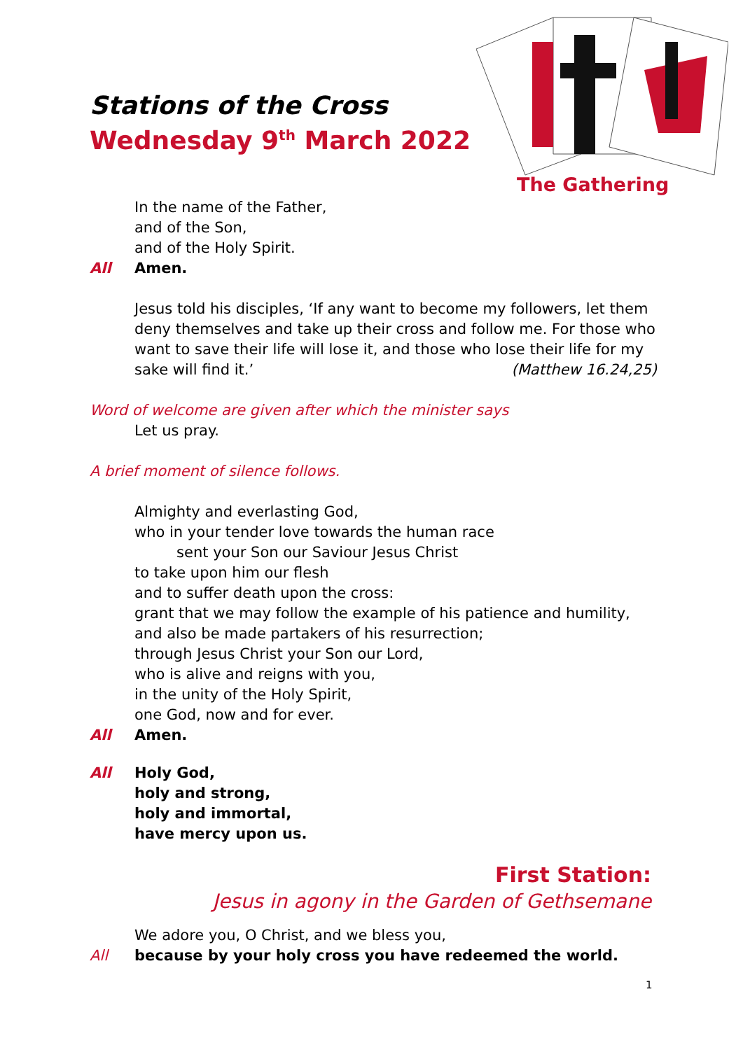Stations of the Cross
Wednesday 9<sup>th</sup> March 2022
The Gathering
In the name of the Father,
and of the Son,
and of the Holy Spirit.
All Amen.
Jesus told his disciples, ‘If any want to become my followers, let them deny themselves and take up their cross and follow me. For those who want to save their life will lose it, and those who lose their life for my sake will find it.’ (Matthew 16.24,25)
Word of welcome are given after which the minister says
Let us pray.
A brief moment of silence follows.
Almighty and everlasting God,
who in your tender love towards the human race
sent your Son our Saviour Jesus Christ
to take upon him our flesh
and to suffer death upon the cross:
grant that we may follow the example of his patience and humility,
and also be made partakers of his resurrection;
through Jesus Christ your Son our Lord,
who is alive and reigns with you,
in the unity of the Holy Spirit,
one God, now and for ever.
All Amen.
All Holy God,
holy and strong,
holy and immortal,
have mercy upon us.
First Station:
Jesus in agony in the Garden of Gethsemane
We adore you, O Christ, and we bless you,
All because by your holy cross you have redeemed the world.
1